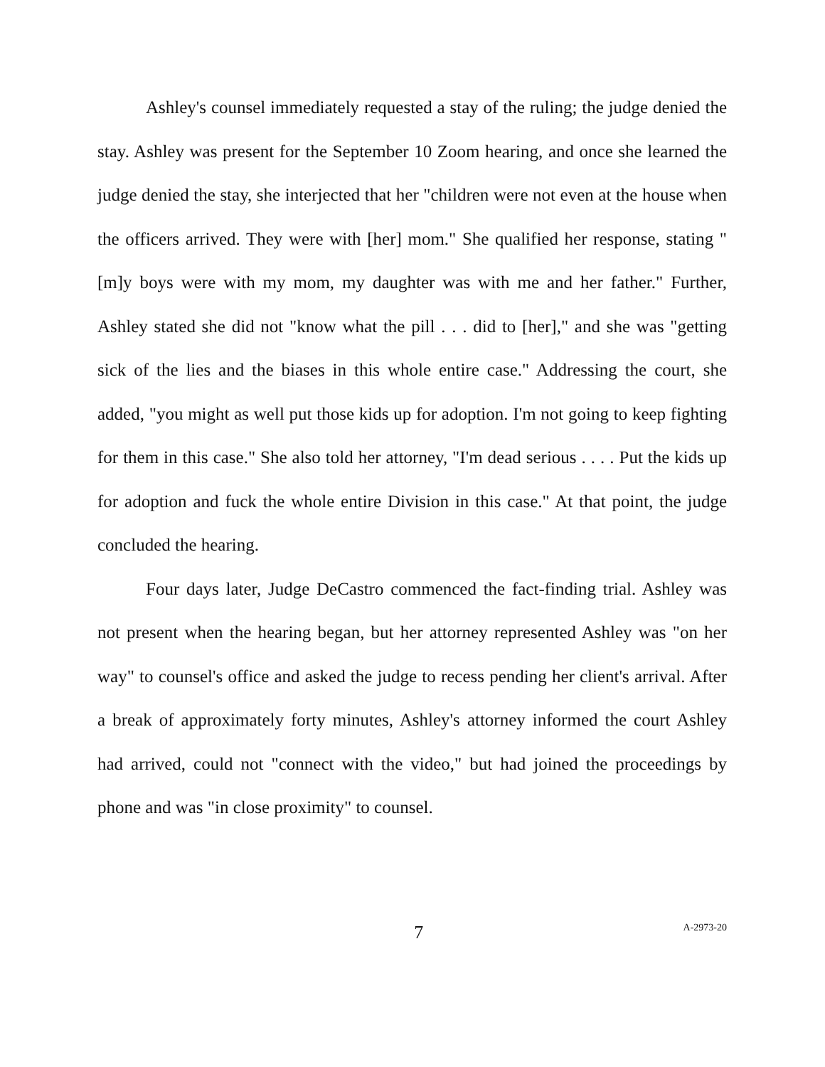Ashley's counsel immediately requested a stay of the ruling; the judge denied the stay. Ashley was present for the September 10 Zoom hearing, and once she learned the judge denied the stay, she interjected that her "children were not even at the house when the officers arrived. They were with [her] mom." She qualified her response, stating "[m]y boys were with my mom, my daughter was with me and her father." Further, Ashley stated she did not "know what the pill . . . did to [her]," and she was "getting sick of the lies and the biases in this whole entire case." Addressing the court, she added, "you might as well put those kids up for adoption. I'm not going to keep fighting for them in this case." She also told her attorney, "I'm dead serious . . . . Put the kids up for adoption and fuck the whole entire Division in this case." At that point, the judge concluded the hearing.
Four days later, Judge DeCastro commenced the fact-finding trial. Ashley was not present when the hearing began, but her attorney represented Ashley was "on her way" to counsel's office and asked the judge to recess pending her client's arrival. After a break of approximately forty minutes, Ashley's attorney informed the court Ashley had arrived, could not "connect with the video," but had joined the proceedings by phone and was "in close proximity" to counsel.
7 A-2973-20